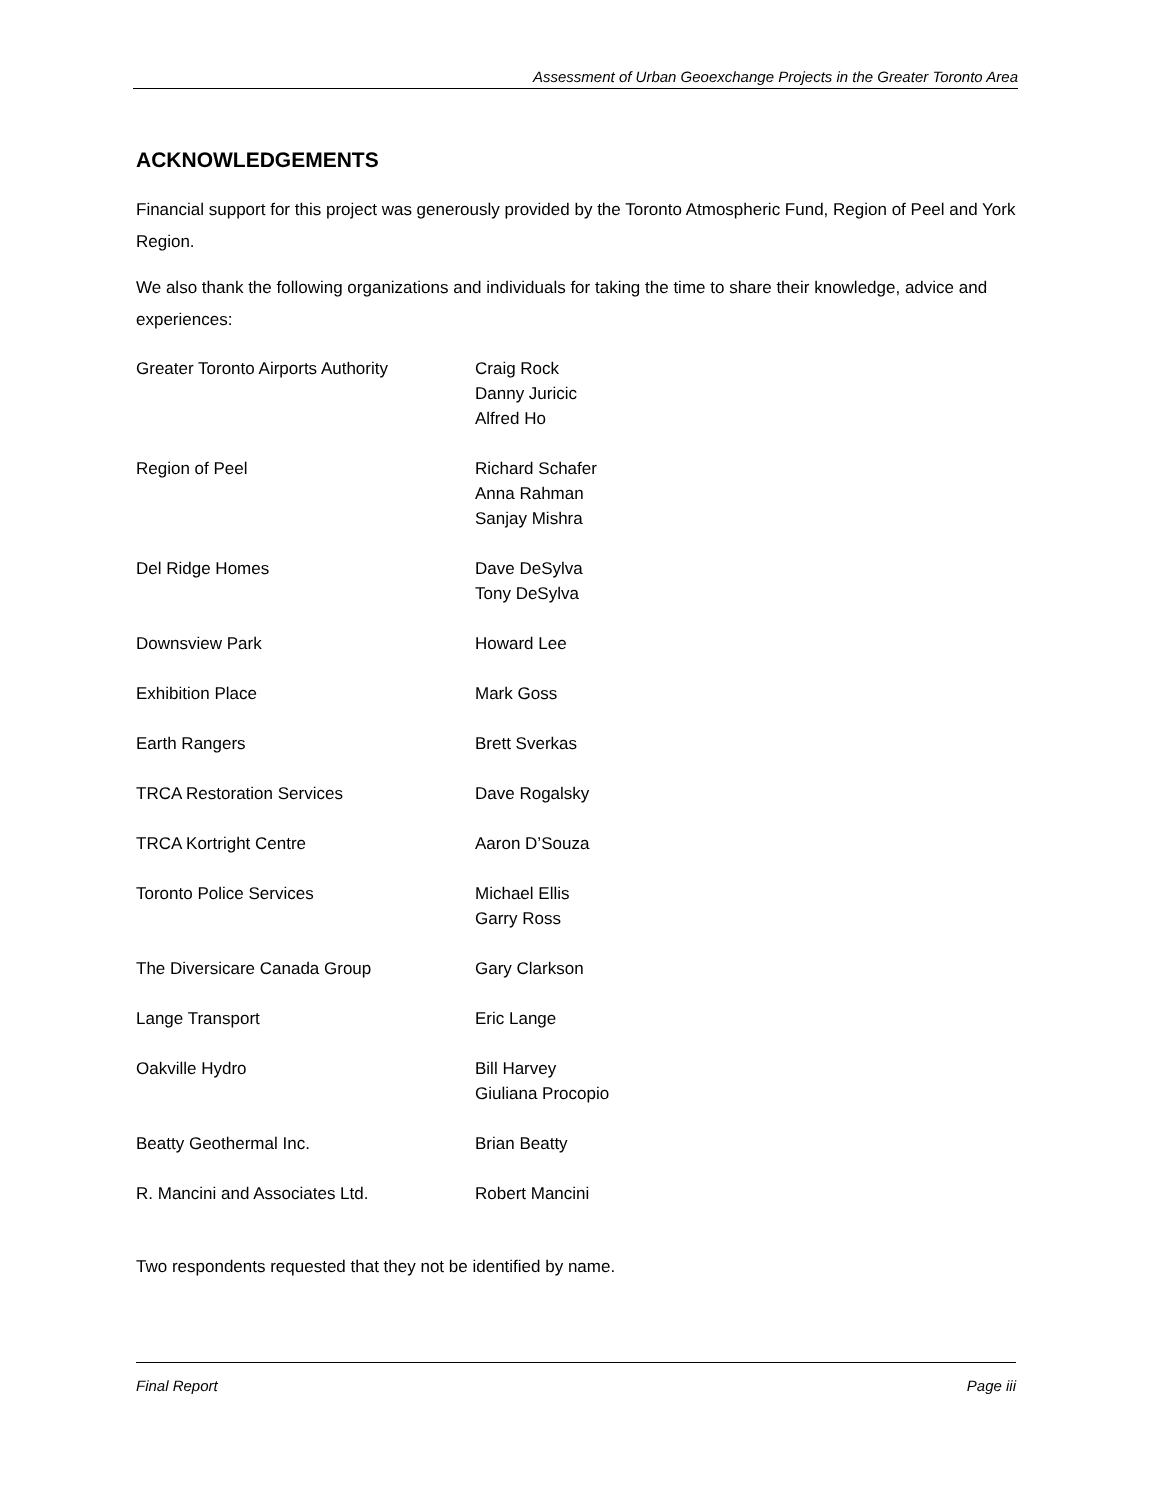Assessment of Urban Geoexchange Projects in the Greater Toronto Area
ACKNOWLEDGEMENTS
Financial support for this project was generously provided by the Toronto Atmospheric Fund, Region of Peel and York Region.
We also thank the following organizations and individuals for taking the time to share their knowledge, advice and experiences:
| Greater Toronto Airports Authority | Craig Rock Danny Juricic Alfred Ho |
| Region of Peel | Richard Schafer Anna Rahman Sanjay Mishra |
| Del Ridge Homes | Dave DeSylva Tony DeSylva |
| Downsview Park | Howard Lee |
| Exhibition Place | Mark Goss |
| Earth Rangers | Brett Sverkas |
| TRCA Restoration Services | Dave Rogalsky |
| TRCA Kortright Centre | Aaron D’Souza |
| Toronto Police Services | Michael Ellis Garry Ross |
| The Diversicare Canada Group | Gary Clarkson |
| Lange Transport | Eric Lange |
| Oakville Hydro | Bill Harvey Giuliana Procopio |
| Beatty Geothermal Inc. | Brian Beatty |
| R. Mancini and Associates Ltd. | Robert Mancini |
Two respondents requested that they not be identified by name.
Final Report Page iii